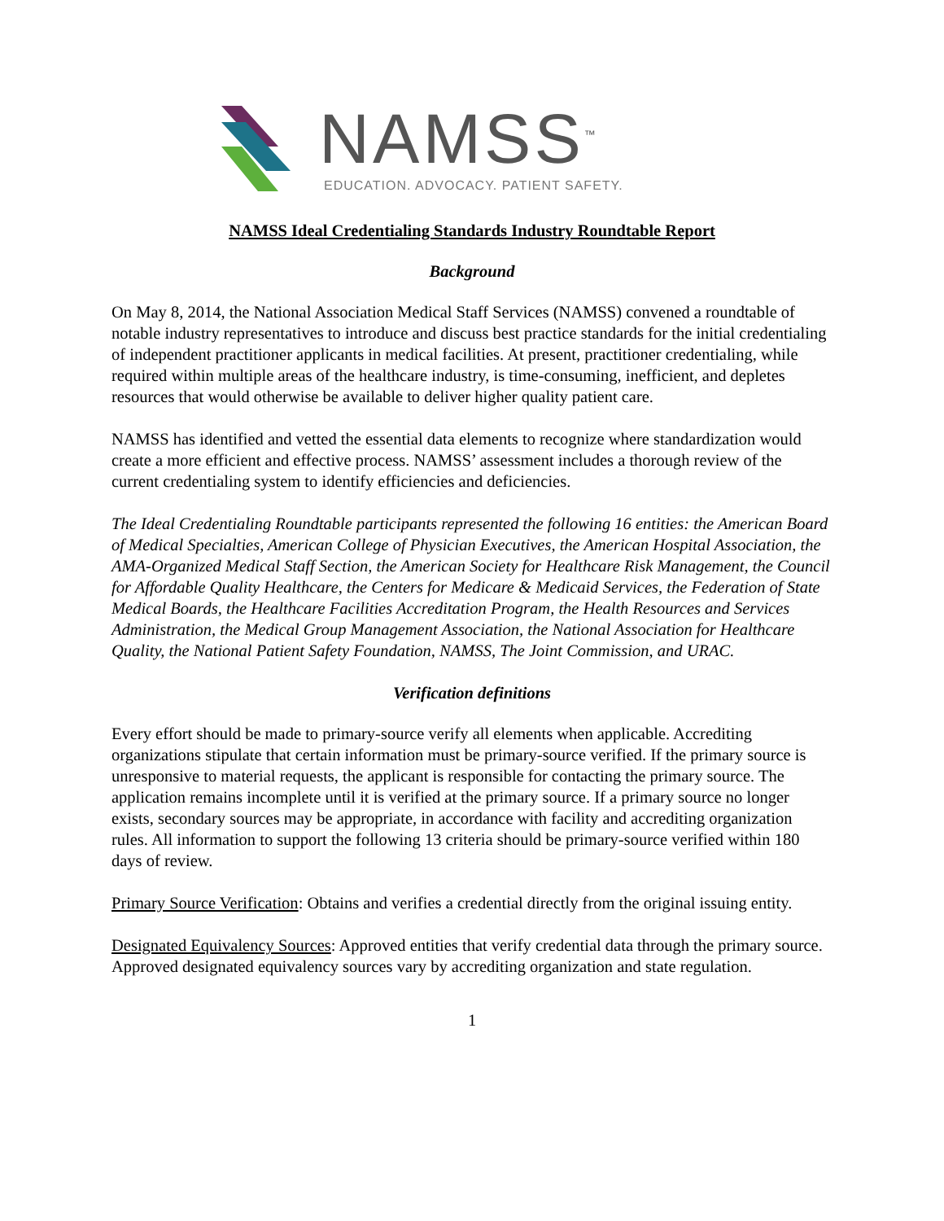NAMSS<sup>™</sup>
EDUCATION. ADVOCACY. PATIENT SAFETY.
NAMSS Ideal Credentialing Standards Industry Roundtable Report
Background
On May 8, 2014, the National Association Medical Staff Services (NAMSS) convened a roundtable of notable industry representatives to introduce and discuss best practice standards for the initial credentialing of independent practitioner applicants in medical facilities. At present, practitioner credentialing, while required within multiple areas of the healthcare industry, is time-consuming, inefficient, and depletes resources that would otherwise be available to deliver higher quality patient care.
NAMSS has identified and vetted the essential data elements to recognize where standardization would create a more efficient and effective process. NAMSS’ assessment includes a thorough review of the current credentialing system to identify efficiencies and deficiencies.
The Ideal Credentialing Roundtable participants represented the following 16 entities: the American Board of Medical Specialties, American College of Physician Executives, the American Hospital Association, the AMA-Organized Medical Staff Section, the American Society for Healthcare Risk Management, the Council for Affordable Quality Healthcare, the Centers for Medicare & Medicaid Services, the Federation of State Medical Boards, the Healthcare Facilities Accreditation Program, the Health Resources and Services Administration, the Medical Group Management Association, the National Association for Healthcare Quality, the National Patient Safety Foundation, NAMSS, The Joint Commission, and URAC.
Verification definitions
Every effort should be made to primary-source verify all elements when applicable. Accrediting organizations stipulate that certain information must be primary-source verified. If the primary source is unresponsive to material requests, the applicant is responsible for contacting the primary source. The application remains incomplete until it is verified at the primary source. If a primary source no longer exists, secondary sources may be appropriate, in accordance with facility and accrediting organization rules. All information to support the following 13 criteria should be primary-source verified within 180 days of review.
Primary Source Verification: Obtains and verifies a credential directly from the original issuing entity.
Designated Equivalency Sources: Approved entities that verify credential data through the primary source. Approved designated equivalency sources vary by accrediting organization and state regulation.
1